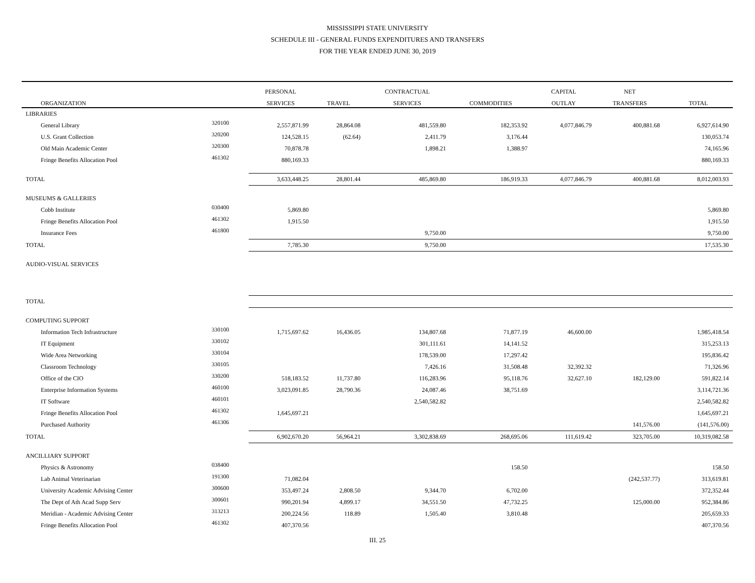MISSISSIPPI STATE UNIVERSITY
SCHEDULE III - GENERAL FUNDS EXPENDITURES AND TRANSFERS
FOR THE YEAR ENDED JUNE 30, 2019
| | | PERSONAL | | CONTRACTUAL | | CAPITAL | NET | |
| --- | --- | --- | --- | --- | --- | --- | --- | --- |
| ORGANIZATION | | SERVICES | TRAVEL | SERVICES | COMMODITIES | OUTLAY | TRANSFERS | TOTAL |
| LIBRARIES | | | | | | | | |
| General Library | 320100 | 2,557,871.99 | 28,864.08 | 481,559.80 | 182,353.92 | 4,077,846.79 | 400,881.68 | 6,927,614.90 |
| U.S. Grant Collection | 320200 | 124,528.15 | (62.64) | 2,411.79 | 3,176.44 | | | 130,053.74 |
| Old Main Academic Center | 320300 | 70,878.78 | | 1,898.21 | 1,388.97 | | | 74,165.96 |
| Fringe Benefits Allocation Pool | 461302 | 880,169.33 | | | | | | 880,169.33 |
| TOTAL | | 3,633,448.25 | 28,801.44 | 485,869.80 | 186,919.33 | 4,077,846.79 | 400,881.68 | 8,012,003.93 |
| MUSEUMS & GALLERIES | | | | | | | | |
| Cobb Institute | 030400 | 5,869.80 | | | | | | 5,869.80 |
| Fringe Benefits Allocation Pool | 461302 | 1,915.50 | | | | | | 1,915.50 |
| Insurance Fees | 461800 | | | 9,750.00 | | | | 9,750.00 |
| TOTAL | | 7,785.30 | | 9,750.00 | | | | 17,535.30 |
| AUDIO-VISUAL SERVICES | | | | | | | | |
| TOTAL | | | | | | | | |
| COMPUTING SUPPORT | | | | | | | | |
| Information Tech Infrastructure | 330100 | 1,715,697.62 | 16,436.05 | 134,807.68 | 71,877.19 | 46,600.00 | | 1,985,418.54 |
| IT Equipment | 330102 | | | 301,111.61 | 14,141.52 | | | 315,253.13 |
| Wide Area Networking | 330104 | | | 178,539.00 | 17,297.42 | | | 195,836.42 |
| Classroom Technology | 330105 | | | 7,426.16 | 31,508.48 | 32,392.32 | | 71,326.96 |
| Office of the CIO | 330200 | 518,183.52 | 11,737.80 | 116,283.96 | 95,118.76 | 32,627.10 | 182,129.00 | 591,822.14 |
| Enterprise Information Systems | 460100 | 3,023,091.85 | 28,790.36 | 24,087.46 | 38,751.69 | | | 3,114,721.36 |
| IT Software | 460101 | | | 2,540,582.82 | | | | 2,540,582.82 |
| Fringe Benefits Allocation Pool | 461302 | 1,645,697.21 | | | | | | 1,645,697.21 |
| Purchased Authority | 461306 | | | | | | 141,576.00 | (141,576.00) |
| TOTAL | | 6,902,670.20 | 56,964.21 | 3,302,838.69 | 268,695.06 | 111,619.42 | 323,705.00 | 10,319,082.58 |
| ANCILLIARY SUPPORT | | | | | | | | |
| Physics & Astronomy | 038400 | | | | 158.50 | | | 158.50 |
| Lab Animal Veterinarian | 191300 | 71,082.04 | | | | | (242,537.77) | 313,619.81 |
| University Academic Advising Center | 300600 | 353,497.24 | 2,808.50 | 9,344.70 | 6,702.00 | | | 372,352.44 |
| The Dept of Ath Acad Supp Serv | 300601 | 990,201.94 | 4,899.17 | 34,551.50 | 47,732.25 | | 125,000.00 | 952,384.86 |
| Meridian - Academic Advising Center | 313213 | 200,224.56 | 118.89 | 1,505.40 | 3,810.48 | | | 205,659.33 |
| Fringe Benefits Allocation Pool | 461302 | 407,370.56 | | | | | | 407,370.56 |
III. 25